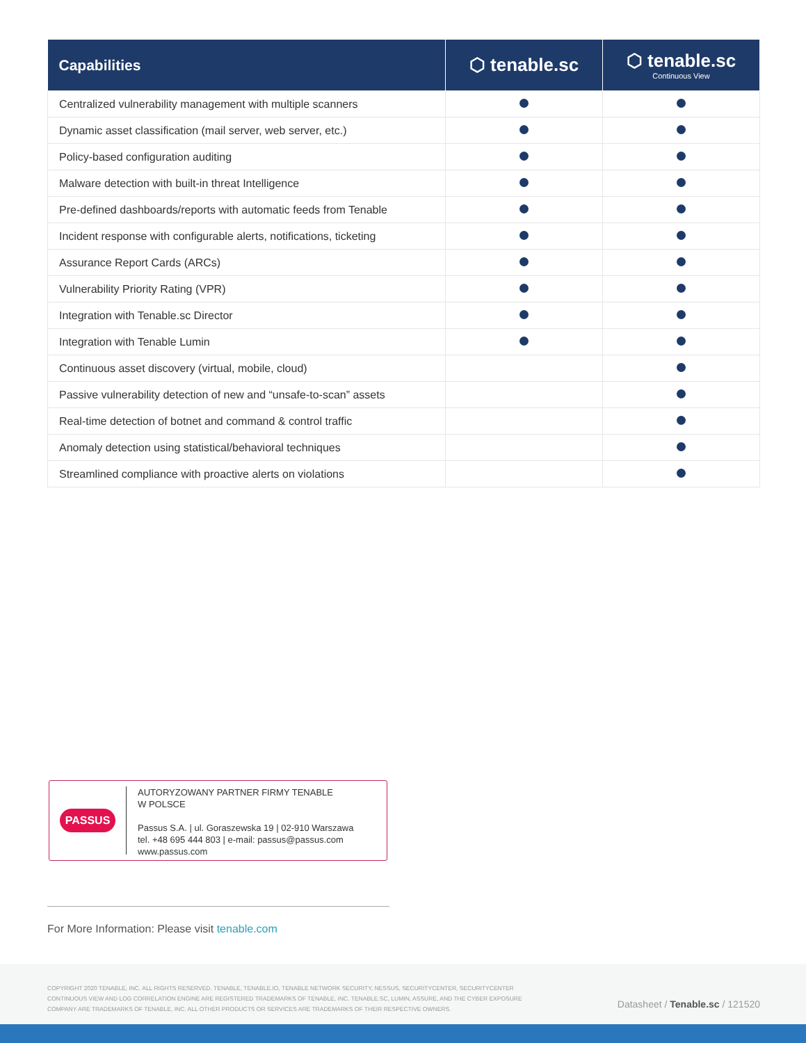| Capabilities | ⬡ tenable.sc | ⬡ tenable.sc Continuous View |
| --- | --- | --- |
| Centralized vulnerability management with multiple scanners | | |
| Dynamic asset classification (mail server, web server, etc.) | | |
| Policy-based configuration auditing | | |
| Malware detection with built-in threat Intelligence | | |
| Pre-defined dashboards/reports with automatic feeds from Tenable | | |
| Incident response with configurable alerts, notifications, ticketing | | |
| Assurance Report Cards (ARCs) | | |
| Vulnerability Priority Rating (VPR) | | |
| Integration with Tenable.sc Director | | |
| Integration with Tenable Lumin | | |
| Continuous asset discovery (virtual, mobile, cloud) | | |
| Passive vulnerability detection of new and “unsafe-to-scan” assets | | |
| Real-time detection of botnet and command & control traffic | | |
| Anomaly detection using statistical/behavioral techniques | | |
| Streamlined compliance with proactive alerts on violations | | |
PASSUS
AUTORYZOWANY PARTNER FIRMY TENABLE
W POLSCE
Passus S.A. | ul. Goraszewska 19 | 02-910 Warszawa
tel. +48 695 444 803 | e-mail: passus@passus.com
www.passus.com
For More Information: Please visit tenable.com
COPYRIGHT 2020 TENABLE, INC. ALL RIGHTS RESERVED. TENABLE, TENABLE.IO, TENABLE NETWORK SECURITY, NESSUS, SECURITYCENTER, SECURITYCENTER CONTINUOUS VIEW AND LOG CORRELATION ENGINE ARE REGISTERED TRADEMARKS OF TENABLE, INC. TENABLE.SC, LUMIN, ASSURE, AND THE CYBER EXPOSURE COMPANY ARE TRADEMARKS OF TENABLE, INC. ALL OTHER PRODUCTS OR SERVICES ARE TRADEMARKS OF THEIR RESPECTIVE OWNERS.
Datasheet / Tenable.sc / 121520